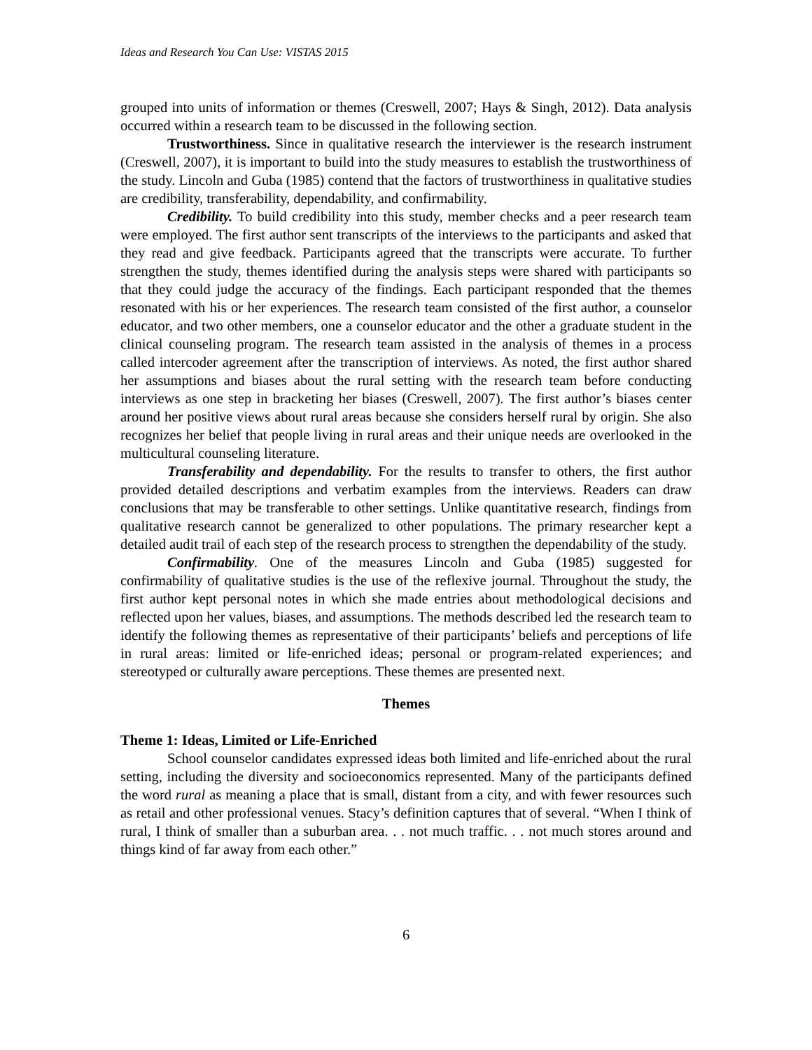Ideas and Research You Can Use: VISTAS 2015
grouped into units of information or themes (Creswell, 2007; Hays & Singh, 2012). Data analysis occurred within a research team to be discussed in the following section.
Trustworthiness. Since in qualitative research the interviewer is the research instrument (Creswell, 2007), it is important to build into the study measures to establish the trustworthiness of the study. Lincoln and Guba (1985) contend that the factors of trustworthiness in qualitative studies are credibility, transferability, dependability, and confirmability.
Credibility. To build credibility into this study, member checks and a peer research team were employed. The first author sent transcripts of the interviews to the participants and asked that they read and give feedback. Participants agreed that the transcripts were accurate. To further strengthen the study, themes identified during the analysis steps were shared with participants so that they could judge the accuracy of the findings. Each participant responded that the themes resonated with his or her experiences. The research team consisted of the first author, a counselor educator, and two other members, one a counselor educator and the other a graduate student in the clinical counseling program. The research team assisted in the analysis of themes in a process called intercoder agreement after the transcription of interviews. As noted, the first author shared her assumptions and biases about the rural setting with the research team before conducting interviews as one step in bracketing her biases (Creswell, 2007). The first author’s biases center around her positive views about rural areas because she considers herself rural by origin. She also recognizes her belief that people living in rural areas and their unique needs are overlooked in the multicultural counseling literature.
Transferability and dependability. For the results to transfer to others, the first author provided detailed descriptions and verbatim examples from the interviews. Readers can draw conclusions that may be transferable to other settings. Unlike quantitative research, findings from qualitative research cannot be generalized to other populations. The primary researcher kept a detailed audit trail of each step of the research process to strengthen the dependability of the study.
Confirmability. One of the measures Lincoln and Guba (1985) suggested for confirmability of qualitative studies is the use of the reflexive journal. Throughout the study, the first author kept personal notes in which she made entries about methodological decisions and reflected upon her values, biases, and assumptions. The methods described led the research team to identify the following themes as representative of their participants’ beliefs and perceptions of life in rural areas: limited or life-enriched ideas; personal or program-related experiences; and stereotyped or culturally aware perceptions. These themes are presented next.
Themes
Theme 1: Ideas, Limited or Life-Enriched
School counselor candidates expressed ideas both limited and life-enriched about the rural setting, including the diversity and socioeconomics represented. Many of the participants defined the word rural as meaning a place that is small, distant from a city, and with fewer resources such as retail and other professional venues. Stacy’s definition captures that of several. “When I think of rural, I think of smaller than a suburban area. . . not much traffic. . . not much stores around and things kind of far away from each other.”
6